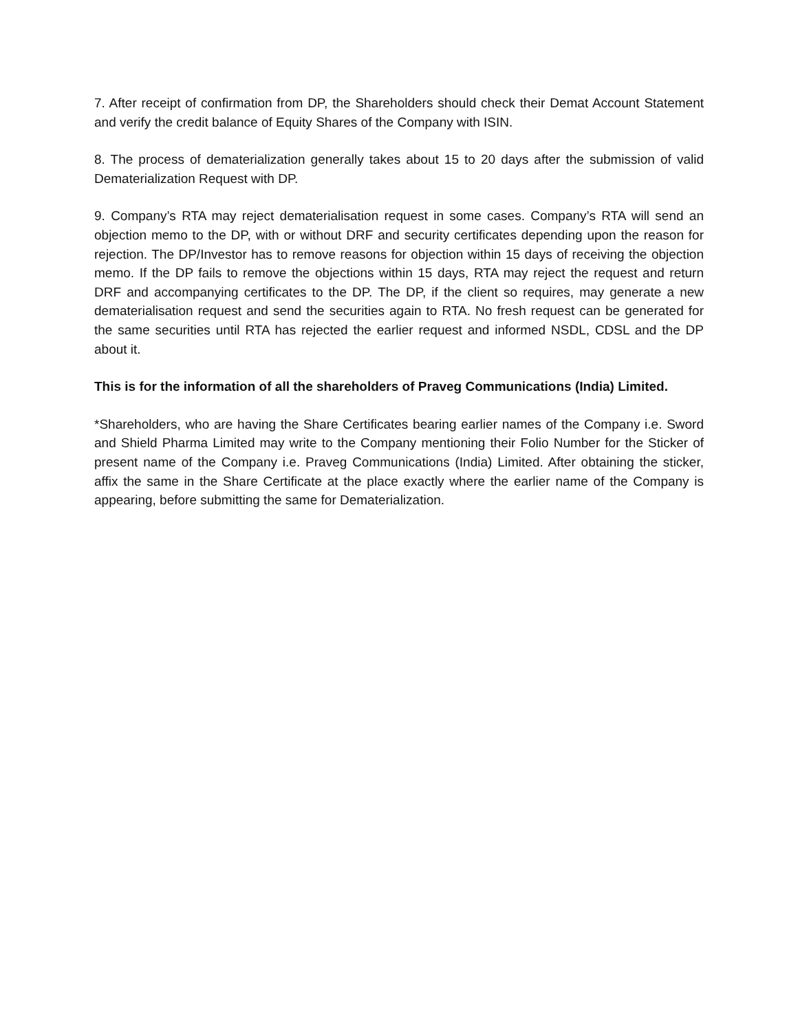7. After receipt of confirmation from DP, the Shareholders should check their Demat Account Statement and verify the credit balance of Equity Shares of the Company with ISIN.
8. The process of dematerialization generally takes about 15 to 20 days after the submission of valid Dematerialization Request with DP.
9. Company’s RTA may reject dematerialisation request in some cases. Company’s RTA will send an objection memo to the DP, with or without DRF and security certificates depending upon the reason for rejection. The DP/Investor has to remove reasons for objection within 15 days of receiving the objection memo. If the DP fails to remove the objections within 15 days, RTA may reject the request and return DRF and accompanying certificates to the DP. The DP, if the client so requires, may generate a new dematerialisation request and send the securities again to RTA. No fresh request can be generated for the same securities until RTA has rejected the earlier request and informed NSDL, CDSL and the DP about it.
This is for the information of all the shareholders of Praveg Communications (India) Limited.
*Shareholders, who are having the Share Certificates bearing earlier names of the Company i.e. Sword and Shield Pharma Limited may write to the Company mentioning their Folio Number for the Sticker of present name of the Company i.e. Praveg Communications (India) Limited. After obtaining the sticker, affix the same in the Share Certificate at the place exactly where the earlier name of the Company is appearing, before submitting the same for Dematerialization.